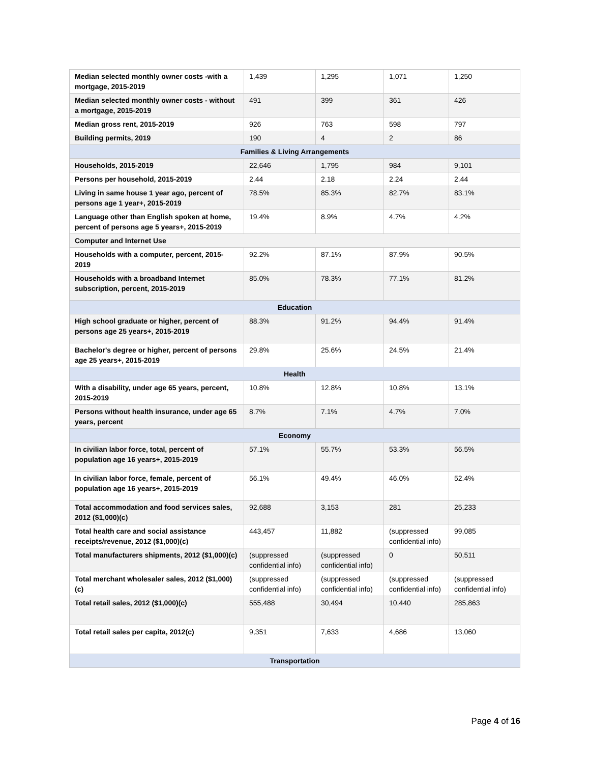| Median selected monthly owner costs -with a mortgage, 2015-2019 | 1,439 | 1,295 | 1,071 | 1,250 |
| Median selected monthly owner costs - without a mortgage, 2015-2019 | 491 | 399 | 361 | 426 |
| Median gross rent, 2015-2019 | 926 | 763 | 598 | 797 |
| Building permits, 2019 | 190 | 4 | 2 | 86 |
| Families & Living Arrangements | | | | |
| Households, 2015-2019 | 22,646 | 1,795 | 984 | 9,101 |
| Persons per household, 2015-2019 | 2.44 | 2.18 | 2.24 | 2.44 |
| Living in same house 1 year ago, percent of persons age 1 year+, 2015-2019 | 78.5% | 85.3% | 82.7% | 83.1% |
| Language other than English spoken at home, percent of persons age 5 years+, 2015-2019 | 19.4% | 8.9% | 4.7% | 4.2% |
| Computer and Internet Use | | | | |
| Households with a computer, percent, 2015-2019 | 92.2% | 87.1% | 87.9% | 90.5% |
| Households with a broadband Internet subscription, percent, 2015-2019 | 85.0% | 78.3% | 77.1% | 81.2% |
| Education | | | | |
| High school graduate or higher, percent of persons age 25 years+, 2015-2019 | 88.3% | 91.2% | 94.4% | 91.4% |
| Bachelor's degree or higher, percent of persons age 25 years+, 2015-2019 | 29.8% | 25.6% | 24.5% | 21.4% |
| Health | | | | |
| With a disability, under age 65 years, percent, 2015-2019 | 10.8% | 12.8% | 10.8% | 13.1% |
| Persons without health insurance, under age 65 years, percent | 8.7% | 7.1% | 4.7% | 7.0% |
| Economy | | | | |
| In civilian labor force, total, percent of population age 16 years+, 2015-2019 | 57.1% | 55.7% | 53.3% | 56.5% |
| In civilian labor force, female, percent of population age 16 years+, 2015-2019 | 56.1% | 49.4% | 46.0% | 52.4% |
| Total accommodation and food services sales, 2012 ($1,000)(c) | 92,688 | 3,153 | 281 | 25,233 |
| Total health care and social assistance receipts/revenue, 2012 ($1,000)(c) | 443,457 | 11,882 | (suppressed confidential info) | 99,085 |
| Total manufacturers shipments, 2012 ($1,000)(c) | (suppressed confidential info) | (suppressed confidential info) | 0 | 50,511 |
| Total merchant wholesaler sales, 2012 ($1,000)(c) | (suppressed confidential info) | (suppressed confidential info) | (suppressed confidential info) | (suppressed confidential info) |
| Total retail sales, 2012 ($1,000)(c) | 555,488 | 30,494 | 10,440 | 285,863 |
| Total retail sales per capita, 2012(c) | 9,351 | 7,633 | 4,686 | 13,060 |
| Transportation | | | | |
Page 4 of 16